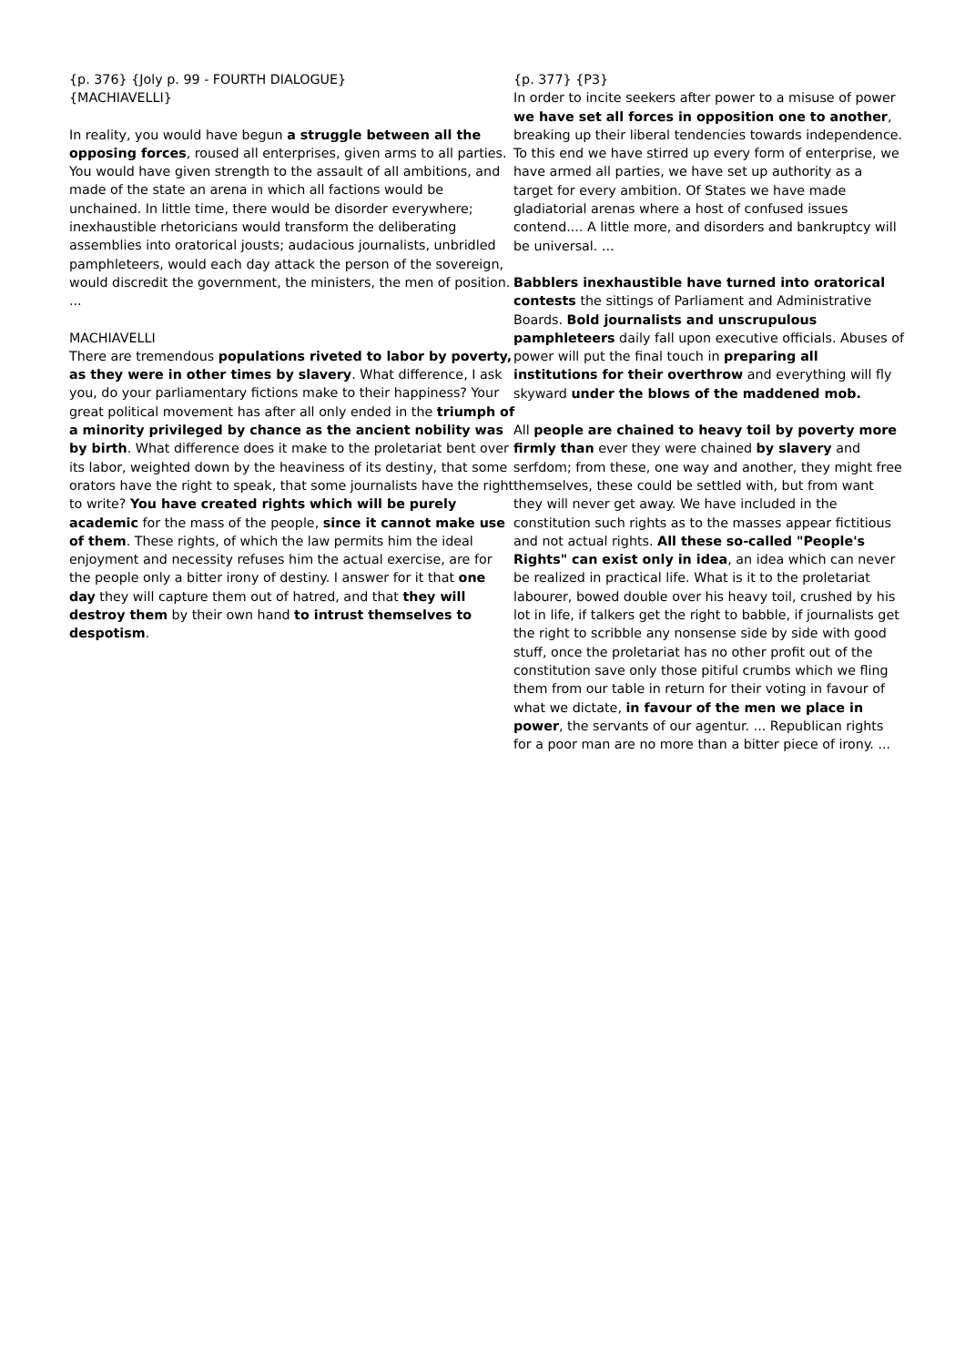{p. 376} {Joly p. 99 - FOURTH DIALOGUE}
{MACHIAVELLI}
In reality, you would have begun a struggle between all the opposing forces, roused all enterprises, given arms to all parties. You would have given strength to the assault of all ambitions, and made of the state an arena in which all factions would be unchained. In little time, there would be disorder everywhere; inexhaustible rhetoricians would transform the deliberating assemblies into oratorical jousts; audacious journalists, unbridled pamphleteers, would each day attack the person of the sovereign, would discredit the government, the ministers, the men of position. ...
MACHIAVELLI
There are tremendous populations riveted to labor by poverty, as they were in other times by slavery. What difference, I ask you, do your parliamentary fictions make to their happiness? Your great political movement has after all only ended in the triumph of a minority privileged by chance as the ancient nobility was by birth. What difference does it make to the proletariat bent over its labor, weighted down by the heaviness of its destiny, that some orators have the right to speak, that some journalists have the right to write? You have created rights which will be purely academic for the mass of the people, since it cannot make use of them. These rights, of which the law permits him the ideal enjoyment and necessity refuses him the actual exercise, are for the people only a bitter irony of destiny. I answer for it that one day they will capture them out of hatred, and that they will destroy them by their own hand to intrust themselves to despotism.
{p. 377} {P3}
In order to incite seekers after power to a misuse of power we have set all forces in opposition one to another, breaking up their liberal tendencies towards independence. To this end we have stirred up every form of enterprise, we have armed all parties, we have set up authority as a target for every ambition. Of States we have made gladiatorial arenas where a host of confused issues contend.... A little more, and disorders and bankruptcy will be universal. ...
Babblers inexhaustible have turned into oratorical contests the sittings of Parliament and Administrative Boards. Bold journalists and unscrupulous pamphleteers daily fall upon executive officials. Abuses of power will put the final touch in preparing all institutions for their overthrow and everything will fly skyward under the blows of the maddened mob.
All people are chained to heavy toil by poverty more firmly than ever they were chained by slavery and serfdom; from these, one way and another, they might free themselves, these could be settled with, but from want they will never get away. We have included in the constitution such rights as to the masses appear fictitious and not actual rights. All these so-called "People's Rights" can exist only in idea, an idea which can never be realized in practical life. What is it to the proletariat labourer, bowed double over his heavy toil, crushed by his lot in life, if talkers get the right to babble, if journalists get the right to scribble any nonsense side by side with good stuff, once the proletariat has no other profit out of the constitution save only those pitiful crumbs which we fling them from our table in return for their voting in favour of what we dictate, in favour of the men we place in power, the servants of our agentur. ... Republican rights for a poor man are no more than a bitter piece of irony. ...